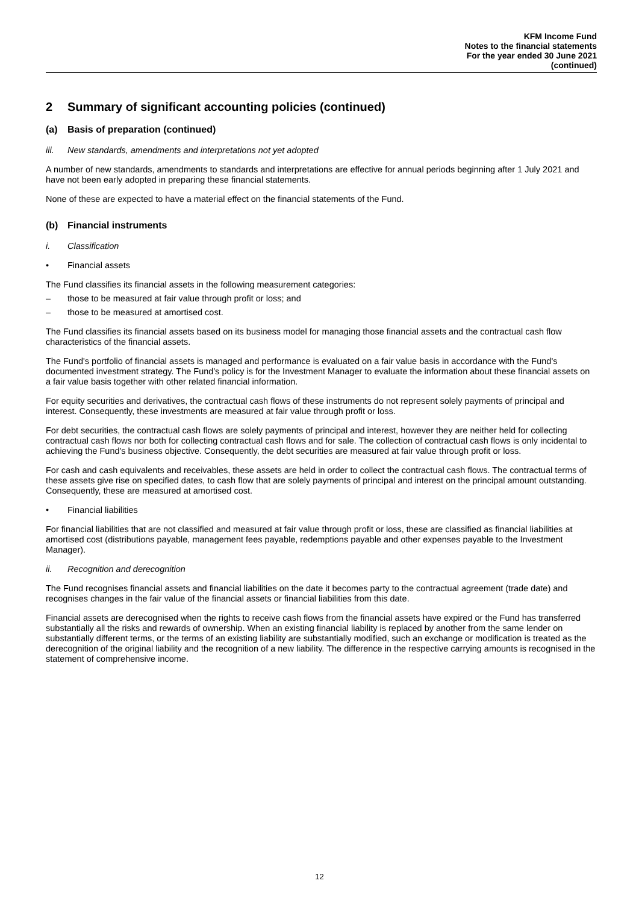KFM Income Fund
Notes to the financial statements
For the year ended 30 June 2021
(continued)
2 Summary of significant accounting policies (continued)
(a) Basis of preparation (continued)
iii. New standards, amendments and interpretations not yet adopted
A number of new standards, amendments to standards and interpretations are effective for annual periods beginning after 1 July 2021 and have not been early adopted in preparing these financial statements.
None of these are expected to have a material effect on the financial statements of the Fund.
(b) Financial instruments
i. Classification
• Financial assets
The Fund classifies its financial assets in the following measurement categories:
– those to be measured at fair value through profit or loss; and
– those to be measured at amortised cost.
The Fund classifies its financial assets based on its business model for managing those financial assets and the contractual cash flow characteristics of the financial assets.
The Fund's portfolio of financial assets is managed and performance is evaluated on a fair value basis in accordance with the Fund's documented investment strategy. The Fund's policy is for the Investment Manager to evaluate the information about these financial assets on a fair value basis together with other related financial information.
For equity securities and derivatives, the contractual cash flows of these instruments do not represent solely payments of principal and interest. Consequently, these investments are measured at fair value through profit or loss.
For debt securities, the contractual cash flows are solely payments of principal and interest, however they are neither held for collecting contractual cash flows nor both for collecting contractual cash flows and for sale. The collection of contractual cash flows is only incidental to achieving the Fund's business objective. Consequently, the debt securities are measured at fair value through profit or loss.
For cash and cash equivalents and receivables, these assets are held in order to collect the contractual cash flows. The contractual terms of these assets give rise on specified dates, to cash flow that are solely payments of principal and interest on the principal amount outstanding. Consequently, these are measured at amortised cost.
• Financial liabilities
For financial liabilities that are not classified and measured at fair value through profit or loss, these are classified as financial liabilities at amortised cost (distributions payable, management fees payable, redemptions payable and other expenses payable to the Investment Manager).
ii. Recognition and derecognition
The Fund recognises financial assets and financial liabilities on the date it becomes party to the contractual agreement (trade date) and recognises changes in the fair value of the financial assets or financial liabilities from this date.
Financial assets are derecognised when the rights to receive cash flows from the financial assets have expired or the Fund has transferred substantially all the risks and rewards of ownership. When an existing financial liability is replaced by another from the same lender on substantially different terms, or the terms of an existing liability are substantially modified, such an exchange or modification is treated as the derecognition of the original liability and the recognition of a new liability. The difference in the respective carrying amounts is recognised in the statement of comprehensive income.
12